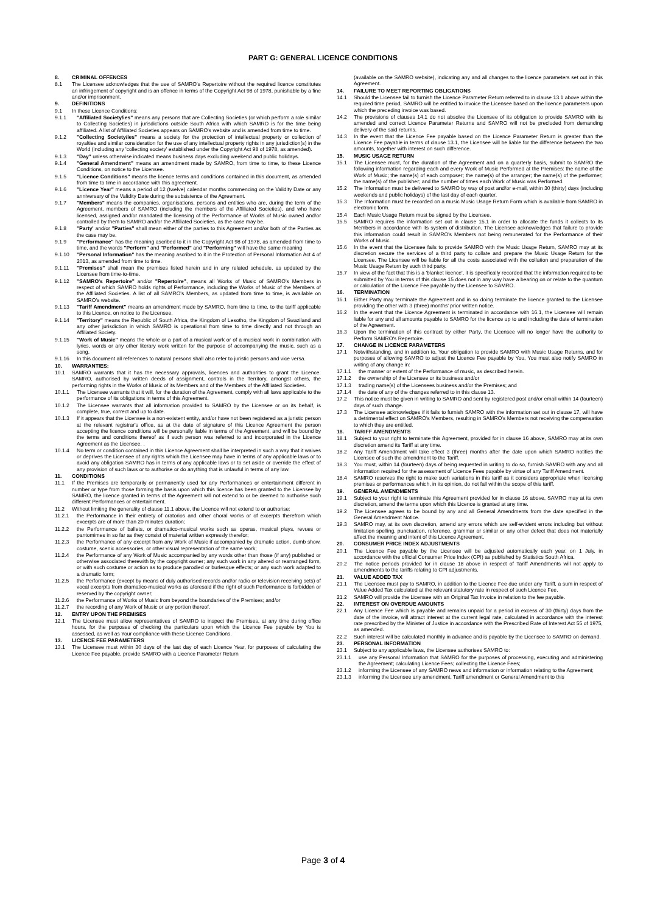PART G: GENERAL LICENCE CONDITIONS
8. CRIMINAL OFFENCES
8.1 The Licensee acknowledges that the use of SAMRO's Repertoire without the required licence constitutes an infringement of copyright and is an offence in terms of the Copyright Act 98 of 1978, punishable by a fine and/or imprisonment.
9. DEFINITIONS
9.1 In these Licence Conditions:
9.1.1 "Affiliated Society/ies" means any persons that are Collecting Societies (or which perform a role similar to Collecting Societies) in jurisdictions outside South Africa with which SAMRO is for the time being affiliated. A list of Affiliated Societies appears on SAMRO's website and is amended from time to time.
9.1.2 "Collecting Society/ies" means a society for the protection of intellectual property or collection of royalties and similar consideration for the use of any intellectual property rights in any jurisdiction(s) in the World (including any 'collecting society' established under the Copyright Act 98 of 1978, as amended).
9.1.3 "Day" unless otherwise indicated means business days excluding weekend and public holidays.
9.1.4 "General Amendment" means an amendment made by SAMRO, from time to time, to these Licence Conditions, on notice to the Licensee.
9.1.5 "Licence Conditions" means the licence terms and conditions contained in this document, as amended from time to time in accordance with this agreement.
9.1.6 "Licence Year" means a period of 12 (twelve) calendar months commencing on the Validity Date or any anniversary of the Validity Date during the subsistence of the Agreement.
9.1.7 "Members" means the companies, organisations, persons and entities who are, during the term of the Agreement, members of SAMRO (including the members of the Affiliated Societies), and who have licensed, assigned and/or mandated the licensing of the Performance of Works of Music owned and/or controlled by them to SAMRO and/or the Affiliated Societies, as the case may be.
9.1.8 "Party' and/or "Parties" shall mean either of the parties to this Agreement and/or both of the Parties as the case may be.
9.1.9 "Performance" has the meaning ascribed to it in the Copyright Act 98 of 1978, as amended from time to time, and the words "Perform" and "Performed" and "Performing" will have the same meaning
9.1.10 "Personal Information" has the meaning ascribed to it in the Protection of Personal Information Act 4 of 2013, as amended from time to time.
9.1.11 "Premises" shall mean the premises listed herein and in any related schedule, as updated by the Licensee from time-to-time.
9.1.12 "SAMRO's Repertoire" and/or "Repertoire", means all Works of Music of SAMRO's Members in respect of which SAMRO holds rights of Performance, including the Works of Music of the Members of the Affiliated Societies. A list of all SAMRO's Members, as updated from time to time, is available on SAMRO's website.
9.1.13 "Tariff Amendment" means an amendment made by SAMRO, from time to time, to the tariff applicable to this Licence, on notice to the Licensee.
9.1.14 "Territory" means the Republic of South Africa, the Kingdom of Lesotho, the Kingdom of Swaziland and any other jurisdiction in which SAMRO is operational from time to time directly and not through an Affiliated Society.
9.1.15 "Work of Music" means the whole or a part of a musical work or of a musical work in combination with lyrics, words or any other literary work written for the purpose of accompanying the music, such as a song.
9.1.16 In this document all references to natural persons shall also refer to juristic persons and vice versa.
10. WARRANTIES:
10.1 SAMRO warrants that it has the necessary approvals, licences and authorities to grant the Licence. SAMRO, authorised by written deeds of assignment, controls in the Territory, amongst others, the performing rights in the Works of Music of its Members and of the Members of the Affiliated Societies.
10.1.1 The Licensee warrants that it will, for the duration of the Agreement, comply with all laws applicable to the performance of its obligations in terms of this Agreement.
10.1.2 The Licensee warrants that all information provided to SAMRO by the Licensee or on its behalf, is complete, true, correct and up to date.
10.1.3 If it appears that the Licensee is a non-existent entity, and/or have not been registered as a juristic person at the relevant registrar's office, as at the date of signature of this Licence Agreement the person accepting the licence conditions will be personally liable in terms of the Agreement, and will be bound by the terms and conditions thereof as if such person was referred to and incorporated in the Licence Agreement as the Licensee. .
10.1.4 No term or condition contained in this Licence Agreement shall be interpreted in such a way that it waives or deprives the Licensee of any rights which the Licensee may have in terms of any applicable laws or to avoid any obligation SAMRO has in terms of any applicable laws or to set aside or override the effect of any provision of such laws or to authorise or do anything that is unlawful in terms of any law.
11. CONDITIONS
11.1 If the Premises are temporarily or permanently used for any Performances or entertainment different in number or type from those forming the basis upon which this licence has been granted to the Licensee by SAMRO, the licence granted in terms of the Agreement will not extend to or be deemed to authorise such different Performances or entertainment.
11.2 Without limiting the generality of clause 11.1 above, the Licence will not extend to or authorise:
11.2.1 the Performance in their entirety of oratorios and other choral works or of excerpts therefrom which excerpts are of more than 20 minutes duration;
11.2.2 the Performance of ballets, or dramatico-musical works such as operas, musical plays, revues or pantomimes in so far as they consist of material written expressly therefor;
11.2.3 the Performance of any excerpt from any Work of Music if accompanied by dramatic action, dumb show, costume, scenic accessories, or other visual representation of the same work;
11.2.4 the Performance of any Work of Music accompanied by any words other than those (if any) published or otherwise associated therewith by the copyright owner; any such work in any altered or rearranged form, or with such costume or action as to produce parodied or burlesque effects; or any such work adapted to a dramatic form;
11.2.5 the Performance (except by means of duly authorised records and/or radio or television receiving sets) of vocal excerpts from dramatico-musical works as aforesaid if the right of such Performance is forbidden or reserved by the copyright owner;
11.2.6 the Performance of Works of Music from beyond the boundaries of the Premises; and/or
11.2.7 the recording of any Work of Music or any portion thereof.
12. ENTRY UPON THE PREMISES
12.1 The Licensee must allow representatives of SAMRO to inspect the Premises, at any time during office hours, for the purposes of checking the particulars upon which the Licence Fee payable by You is assessed, as well as Your compliance with these Licence Conditions.
13. LICENCE FEE PARAMETERS
13.1 The Licensee must within 30 days of the last day of each Licence Year, for purposes of calculating the Licence Fee payable, provide SAMRO with a Licence Parameter Return
(available on the SAMRO website), indicating any and all changes to the licence parameters set out in this Agreement.
14. FAILURE TO MEET REPORTING OBLIGATIONS
14.1 Should the Licensee fail to furnish the Licence Parameter Return referred to in clause 13.1 above within the required time period, SAMRO will be entitled to invoice the Licensee based on the licence parameters upon which the preceding invoice was based.
14.2 The provisions of clauses 14.1 do not absolve the Licensee of its obligation to provide SAMRO with its amended and correct Licence Parameter Returns and SAMRO will not be precluded from demanding delivery of the said returns.
14.3 In the event that the Licence Fee payable based on the Licence Parameter Return is greater than the Licence Fee payable in terms of clause 13.1, the Licensee will be liable for the difference between the two amounts, together with interest on such difference.
15. MUSIC USAGE RETURN
15.1 The Licensee must, for the duration of the Agreement and on a quarterly basis, submit to SAMRO the following information regarding each and every Work of Music Performed at the Premises: the name of the Work of Music; the name(s) of each composer; the name(s) of the arranger; the name(s) of the performer; the name(s) of the publisher; and the number of times each Work of Music was Performed.
15.2 The Information must be delivered to SAMRO by way of post and/or e-mail, within 30 (thirty) days (including weekends and public holidays) of the last day of each quarter.
15.3 The Information must be recorded on a music Music Usage Return Form which is available from SAMRO in electronic form.
15.4 Each Music Usage Return must be signed by the Licensee.
15.5 SAMRO requires the information set out in clause 15.1 in order to allocate the funds it collects to its Members in accordance with its system of distribution. The Licensee acknowledges that failure to provide this information could result in SAMRO's Members not being remunerated for the Performance of their Works of Music.
15.6 In the event that the Licensee fails to provide SAMRO with the Music Usage Return, SAMRO may at its discretion secure the services of a third party to collate and prepare the Music Usage Return for the Licensee. The Licensee will be liable for all the costs associated with the collation and preparation of the Music Usage Return by such third party.
15.7 In view of the fact that this is a 'blanket licence', it is specifically recorded that the information required to be submitted by You in terms of this clause 15 does not in any way have a bearing on or relate to the quantum or calculation of the Licence Fee payable by the Licensee to SAMRO.
16. TERMINATION
16.1 Either Party may terminate the Agreement and in so doing terminate the licence granted to the Licensee providing the other with 3 (three) months' prior written notice.
16.2 In the event that the Licence Agreement is terminated in accordance with 16.1, the Licensee will remain liable for any and all amounts payable to SAMRO for the licence up to and including the date of termination of the Agreement.
16.3 Upon the termination of this contract by either Party, the Licensee will no longer have the authority to Perform SAMRO's Repertoire.
17. CHANGE IN LICENCE PARAMETERS
17.1 Notwithstanding, and in addition to, Your obligation to provide SAMRO with Music Usage Returns, and for purposes of allowing SAMRO to adjust the Licence Fee payable by You, You must also notify SAMRO in writing of any change in:
17.1.1 the manner or extent of the Performance of music, as described herein.
17.1.2 the ownership of the Licensee or its business and/or
17.1.3 trading name(s) of the Licensees business and/or the Premises; and
17.1.4 the date of any of the changes referred to in this clause 13.
17.2 This notice must be given in writing to SAMRO and sent by registered post and/or email within 14 (fourteen) days of such change.
17.3 The Licensee acknowledges if it fails to furnish SAMRO with the information set out in clause 17, will have a detrimental effect on SAMRO's Members, resulting in SAMRO's Members not receiving the compensation to which they are entitled.
18. TARIFF AMENDMENTS
18.1 Subject to your right to terminate this Agreement, provided for in clause 16 above, SAMRO may at its own discretion amend its Tariff at any time.
18.2 Any Tariff Amendment will take effect 3 (three) months after the date upon which SAMRO notifies the Licensee of such the amendment to the Tariff.
18.3 You must, within 14 (fourteen) days of being requested in writing to do so, furnish SAMRO with any and all information required for the assessment of Licence Fees payable by virtue of any Tariff Amendment.
18.4 SAMRO reserves the right to make such variations in this tariff as it considers appropriate when licensing premises or performances which, in its opinion, do not fall within the scope of this tariff.
19. GENERAL AMENDMENTS
19.1 Subject to your right to terminate this Agreement provided for in clause 16 above, SAMRO may at its own discretion, amend the terms upon which this Licence is granted at any time.
19.2 The Licensee agrees to be bound by any and all General Amendments from the date specified in the General Amendment Notice.
19.3 SAMRO may, at its own discretion, amend any errors which are self-evident errors including but without limitation spelling, punctuation, reference, grammar or similar or any other defect that does not materially affect the meaning and intent of this Licence Agreement.
20. CONSUMER PRICE INDEX ADJUSTMENTS
20.1 The Licence Fee payable by the Licensee will be adjusted automatically each year, on 1 July, in accordance with the official Consumer Price Index (CPI) as published by Statistics South Africa.
20.2 The notice periods provided for in clause 18 above in respect of Tariff Amendments will not apply to amendments to the tariffs relating to CPI adjustments.
21. VALUE ADDED TAX
21.1 The Licensee must pay to SAMRO, in addition to the Licence Fee due under any Tariff, a sum in respect of Value Added Tax calculated at the relevant statutory rate in respect of such Licence Fee.
21.2 SAMRO will provide the Licensee with an Original Tax Invoice in relation to the fee payable.
22. INTEREST ON OVERDUE AMOUNTS
22.1 Any Licence Fee which is payable and remains unpaid for a period in excess of 30 (thirty) days from the date of the invoice, will attract interest at the current legal rate, calculated in accordance with the interest rate prescribed by the Minister of Justice in accordance with the Prescribed Rate of Interest Act 55 of 1975, as amended.
22.2 Such interest will be calculated monthly in advance and is payable by the Licensee to SAMRO on demand.
23. PERSONAL INFORMATION
23.1 Subject to any applicable laws, the Licensee authorises SAMRO to:
23.1.1 use any Personal Information that SAMRO for the purposes of processing, executing and administering the Agreement; calculating Licence Fees; collecting the Licence Fees;
23.1.2 informing the Licensee of any SAMRO news and information or information relating to the Agreement;
23.1.3 informing the Licensee any amendment, Tariff amendment or General Amendment to this
Page 3 of 4